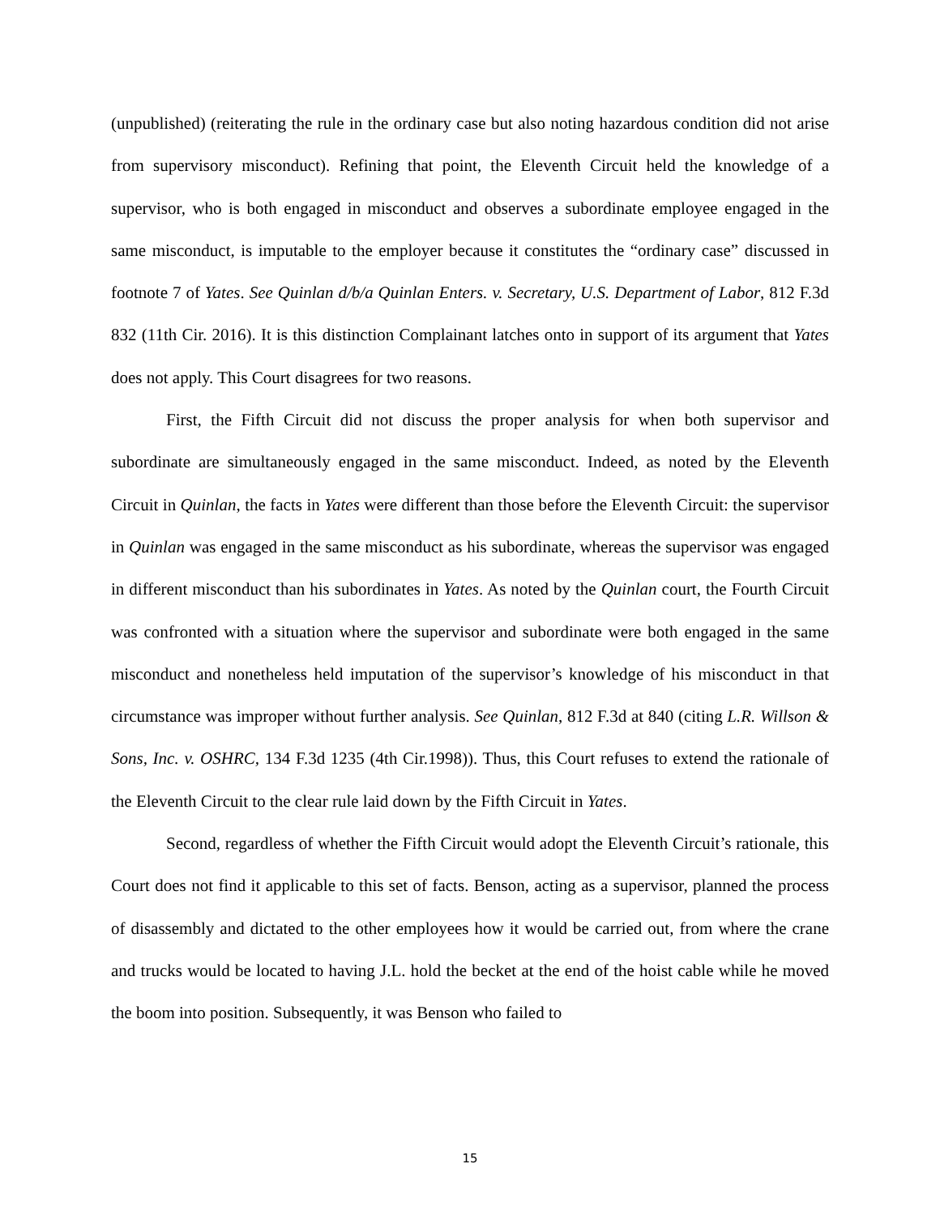(unpublished) (reiterating the rule in the ordinary case but also noting hazardous condition did not arise from supervisory misconduct). Refining that point, the Eleventh Circuit held the knowledge of a supervisor, who is both engaged in misconduct and observes a subordinate employee engaged in the same misconduct, is imputable to the employer because it constitutes the “ordinary case” discussed in footnote 7 of Yates. See Quinlan d/b/a Quinlan Enters. v. Secretary, U.S. Department of Labor, 812 F.3d 832 (11th Cir. 2016). It is this distinction Complainant latches onto in support of its argument that Yates does not apply. This Court disagrees for two reasons.
First, the Fifth Circuit did not discuss the proper analysis for when both supervisor and subordinate are simultaneously engaged in the same misconduct. Indeed, as noted by the Eleventh Circuit in Quinlan, the facts in Yates were different than those before the Eleventh Circuit: the supervisor in Quinlan was engaged in the same misconduct as his subordinate, whereas the supervisor was engaged in different misconduct than his subordinates in Yates. As noted by the Quinlan court, the Fourth Circuit was confronted with a situation where the supervisor and subordinate were both engaged in the same misconduct and nonetheless held imputation of the supervisor’s knowledge of his misconduct in that circumstance was improper without further analysis. See Quinlan, 812 F.3d at 840 (citing L.R. Willson & Sons, Inc. v. OSHRC, 134 F.3d 1235 (4th Cir.1998)). Thus, this Court refuses to extend the rationale of the Eleventh Circuit to the clear rule laid down by the Fifth Circuit in Yates.
Second, regardless of whether the Fifth Circuit would adopt the Eleventh Circuit’s rationale, this Court does not find it applicable to this set of facts. Benson, acting as a supervisor, planned the process of disassembly and dictated to the other employees how it would be carried out, from where the crane and trucks would be located to having J.L. hold the becket at the end of the hoist cable while he moved the boom into position. Subsequently, it was Benson who failed to
15